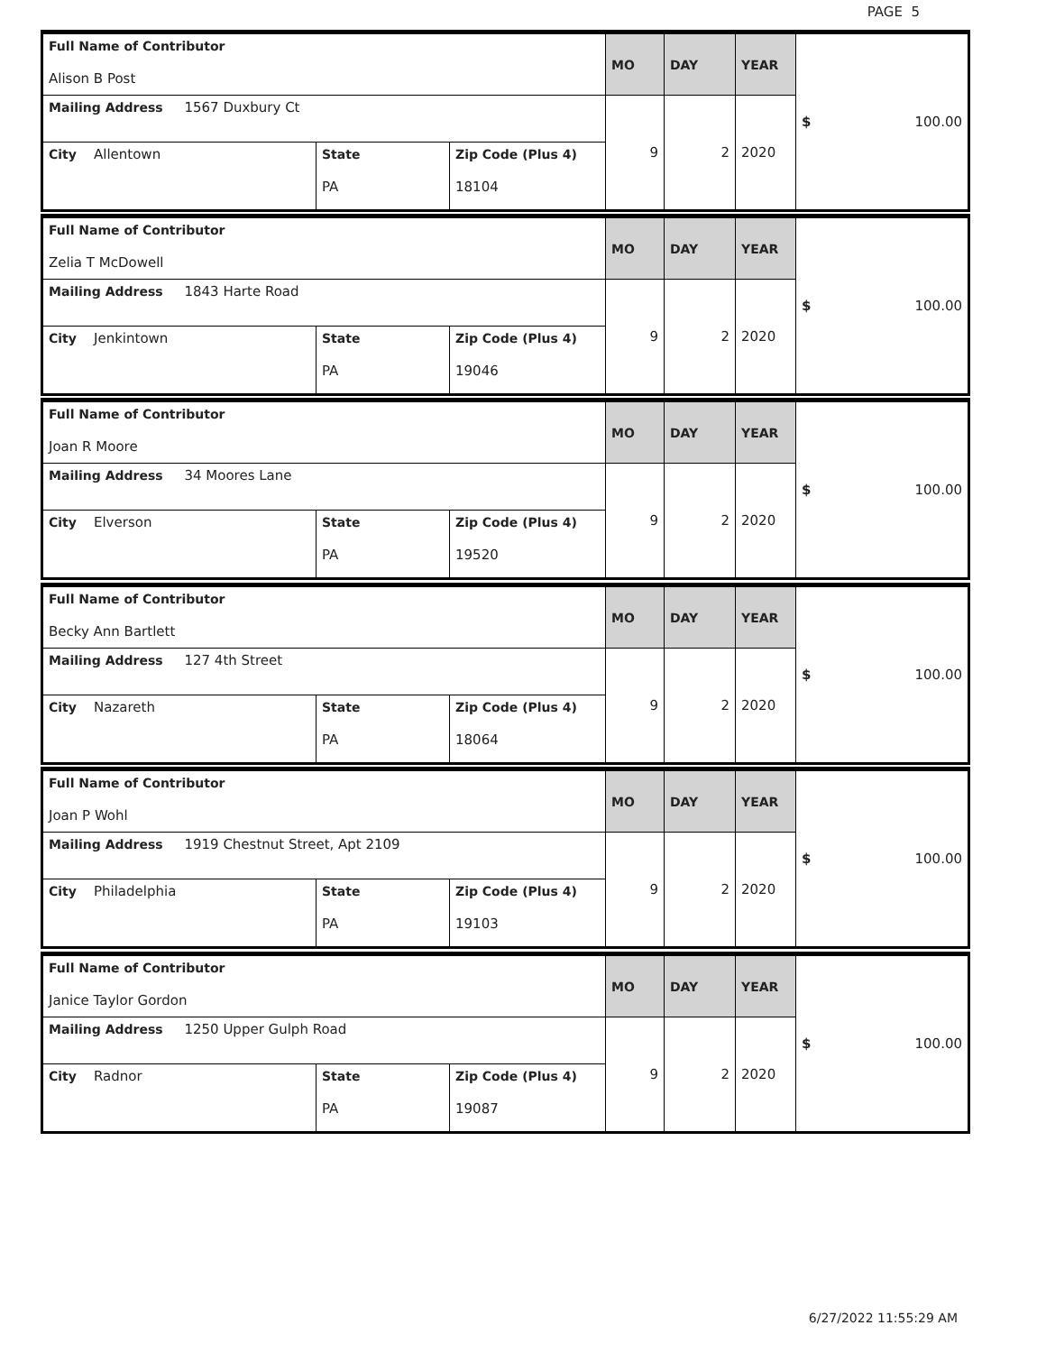PAGE 5
| Full Name of Contributor Alison B Post | | | MO | DAY | YEAR | $ 100.00 |
| Mailing Address 1567 Duxbury Ct | | | 9 | 2 | 2020 | |
| City Allentown | State PA | Zip Code (Plus 4) 18104 | | | | |
| Full Name of Contributor Zelia T McDowell | | | MO | DAY | YEAR | $ 100.00 |
| Mailing Address 1843 Harte Road | | | 9 | 2 | 2020 | |
| City Jenkintown | State PA | Zip Code (Plus 4) 19046 | | | | |
| Full Name of Contributor Joan R Moore | | | MO | DAY | YEAR | $ 100.00 |
| Mailing Address 34 Moores Lane | | | 9 | 2 | 2020 | |
| City Elverson | State PA | Zip Code (Plus 4) 19520 | | | | |
| Full Name of Contributor Becky Ann Bartlett | | | MO | DAY | YEAR | $ 100.00 |
| Mailing Address 127 4th Street | | | 9 | 2 | 2020 | |
| City Nazareth | State PA | Zip Code (Plus 4) 18064 | | | | |
| Full Name of Contributor Joan P Wohl | | | MO | DAY | YEAR | $ 100.00 |
| Mailing Address 1919 Chestnut Street, Apt 2109 | | | 9 | 2 | 2020 | |
| City Philadelphia | State PA | Zip Code (Plus 4) 19103 | | | | |
| Full Name of Contributor Janice Taylor Gordon | | | MO | DAY | YEAR | $ 100.00 |
| Mailing Address 1250 Upper Gulph Road | | | 9 | 2 | 2020 | |
| City Radnor | State PA | Zip Code (Plus 4) 19087 | | | | |
6/27/2022 11:55:29 AM